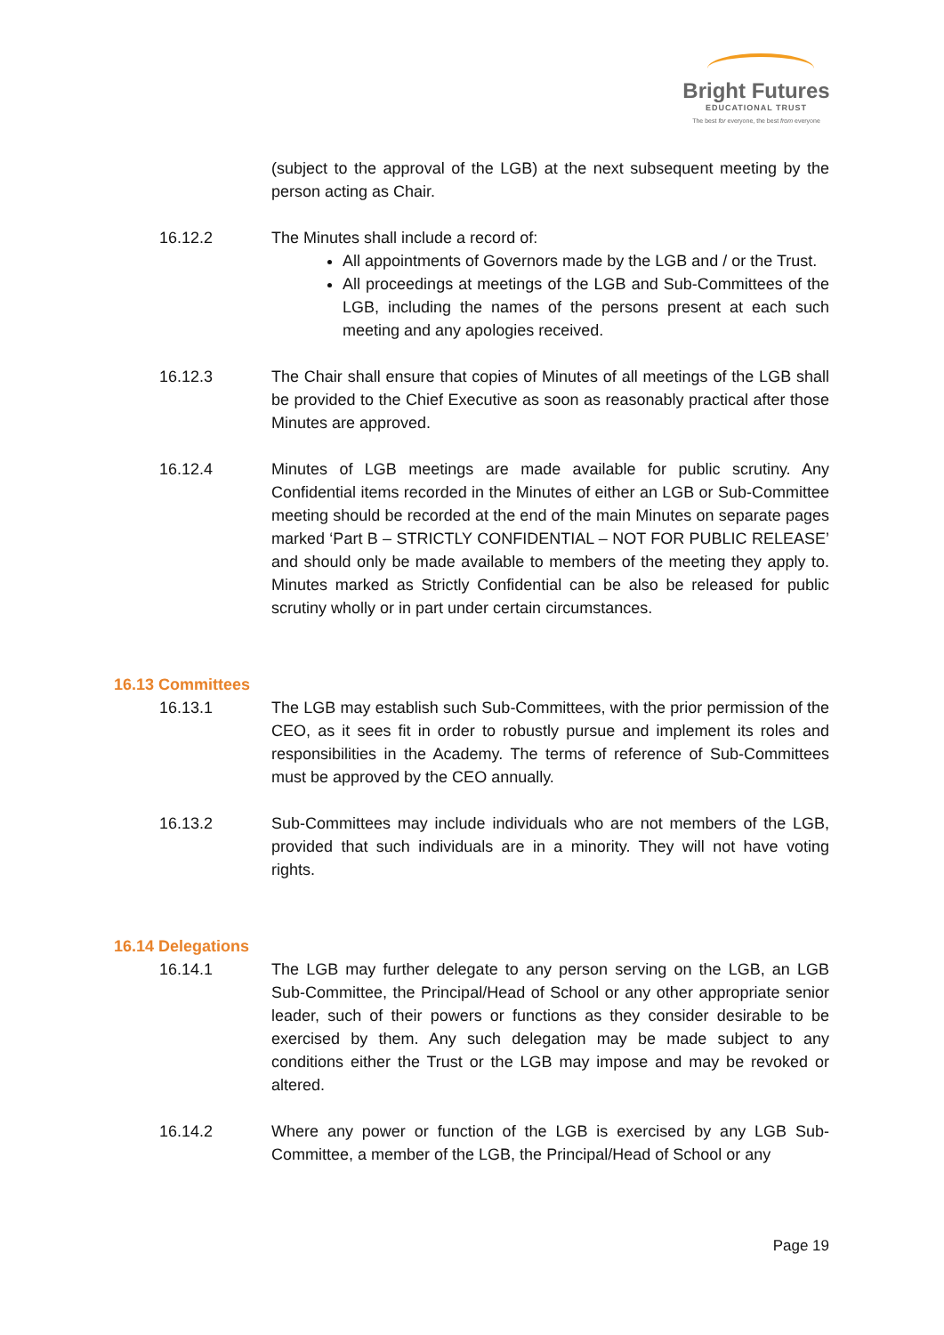Bright Futures
EDUCATIONAL TRUST
The best for everyone, the best from everyone
(subject to the approval of the LGB) at the next subsequent meeting by the person acting as Chair.
16.12.2 The Minutes shall include a record of:
All appointments of Governors made by the LGB and / or the Trust.
All proceedings at meetings of the LGB and Sub-Committees of the LGB, including the names of the persons present at each such meeting and any apologies received.
16.12.3 The Chair shall ensure that copies of Minutes of all meetings of the LGB shall be provided to the Chief Executive as soon as reasonably practical after those Minutes are approved.
16.12.4 Minutes of LGB meetings are made available for public scrutiny. Any Confidential items recorded in the Minutes of either an LGB or Sub-Committee meeting should be recorded at the end of the main Minutes on separate pages marked ‘Part B – STRICTLY CONFIDENTIAL – NOT FOR PUBLIC RELEASE’ and should only be made available to members of the meeting they apply to. Minutes marked as Strictly Confidential can be also be released for public scrutiny wholly or in part under certain circumstances.
16.13 Committees
16.13.1 The LGB may establish such Sub-Committees, with the prior permission of the CEO, as it sees fit in order to robustly pursue and implement its roles and responsibilities in the Academy. The terms of reference of Sub-Committees must be approved by the CEO annually.
16.13.2 Sub-Committees may include individuals who are not members of the LGB, provided that such individuals are in a minority. They will not have voting rights.
16.14 Delegations
16.14.1 The LGB may further delegate to any person serving on the LGB, an LGB Sub-Committee, the Principal/Head of School or any other appropriate senior leader, such of their powers or functions as they consider desirable to be exercised by them. Any such delegation may be made subject to any conditions either the Trust or the LGB may impose and may be revoked or altered.
16.14.2 Where any power or function of the LGB is exercised by any LGB Sub-Committee, a member of the LGB, the Principal/Head of School or any
Page 19